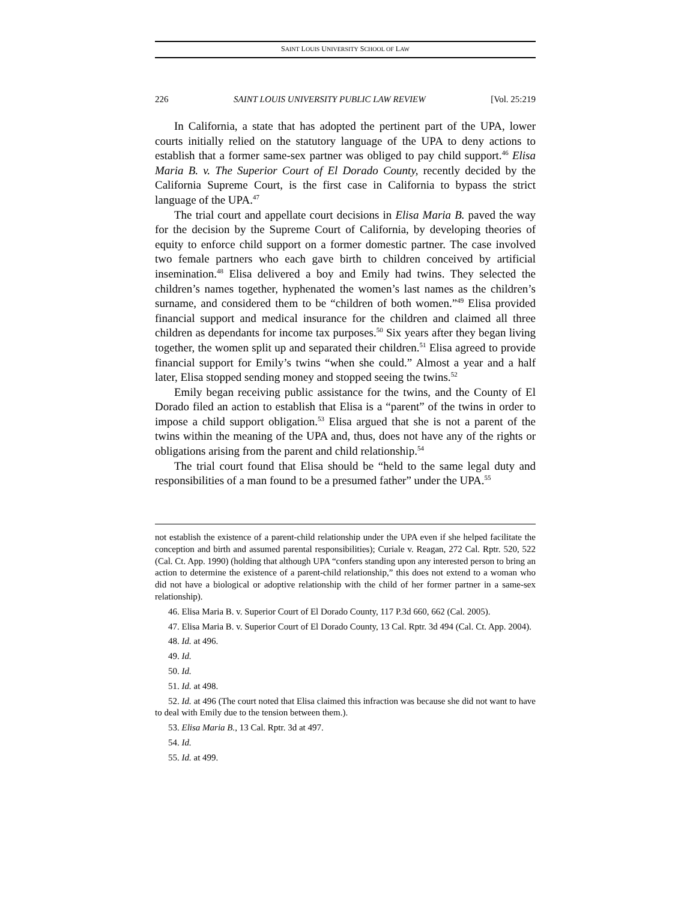SAINT LOUIS UNIVERSITY SCHOOL OF LAW
226 SAINT LOUIS UNIVERSITY PUBLIC LAW REVIEW [Vol. 25:219
In California, a state that has adopted the pertinent part of the UPA, lower courts initially relied on the statutory language of the UPA to deny actions to establish that a former same-sex partner was obliged to pay child support.<sup>46</sup> Elisa Maria B. v. The Superior Court of El Dorado County, recently decided by the California Supreme Court, is the first case in California to bypass the strict language of the UPA.<sup>47</sup>
The trial court and appellate court decisions in Elisa Maria B. paved the way for the decision by the Supreme Court of California, by developing theories of equity to enforce child support on a former domestic partner. The case involved two female partners who each gave birth to children conceived by artificial insemination.<sup>48</sup> Elisa delivered a boy and Emily had twins. They selected the children’s names together, hyphenated the women’s last names as the children’s surname, and considered them to be “children of both women.”<sup>49</sup> Elisa provided financial support and medical insurance for the children and claimed all three children as dependants for income tax purposes.<sup>50</sup> Six years after they began living together, the women split up and separated their children.<sup>51</sup> Elisa agreed to provide financial support for Emily’s twins “when she could.” Almost a year and a half later, Elisa stopped sending money and stopped seeing the twins.<sup>52</sup>
Emily began receiving public assistance for the twins, and the County of El Dorado filed an action to establish that Elisa is a “parent” of the twins in order to impose a child support obligation.<sup>53</sup> Elisa argued that she is not a parent of the twins within the meaning of the UPA and, thus, does not have any of the rights or obligations arising from the parent and child relationship.<sup>54</sup>
The trial court found that Elisa should be “held to the same legal duty and responsibilities of a man found to be a presumed father” under the UPA.<sup>55</sup>
not establish the existence of a parent-child relationship under the UPA even if she helped facilitate the conception and birth and assumed parental responsibilities); Curiale v. Reagan, 272 Cal. Rptr. 520, 522 (Cal. Ct. App. 1990) (holding that although UPA “confers standing upon any interested person to bring an action to determine the existence of a parent-child relationship,” this does not extend to a woman who did not have a biological or adoptive relationship with the child of her former partner in a same-sex relationship).
46. Elisa Maria B. v. Superior Court of El Dorado County, 117 P.3d 660, 662 (Cal. 2005).
47. Elisa Maria B. v. Superior Court of El Dorado County, 13 Cal. Rptr. 3d 494 (Cal. Ct. App. 2004).
48. Id. at 496.
49. Id.
50. Id.
51. Id. at 498.
52. Id. at 496 (The court noted that Elisa claimed this infraction was because she did not want to have to deal with Emily due to the tension between them.).
53. Elisa Maria B., 13 Cal. Rptr. 3d at 497.
54. Id.
55. Id. at 499.